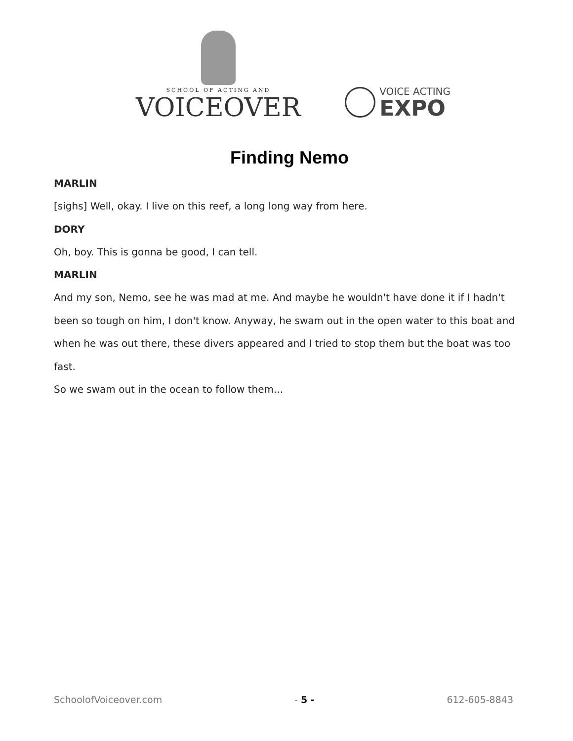SCHOOL OF ACTING AND
VOICEOVER
VOICE ACTING
EXPO
Finding Nemo
MARLIN
[sighs] Well, okay. I live on this reef, a long long way from here.
DORY
Oh, boy. This is gonna be good, I can tell.
MARLIN
And my son, Nemo, see he was mad at me. And maybe he wouldn't have done it if I hadn't been so tough on him, I don't know. Anyway, he swam out in the open water to this boat and when he was out there, these divers appeared and I tried to stop them but the boat was too fast.
So we swam out in the ocean to follow them...
SchoolofVoiceover.com - 5 - 612-605-8843